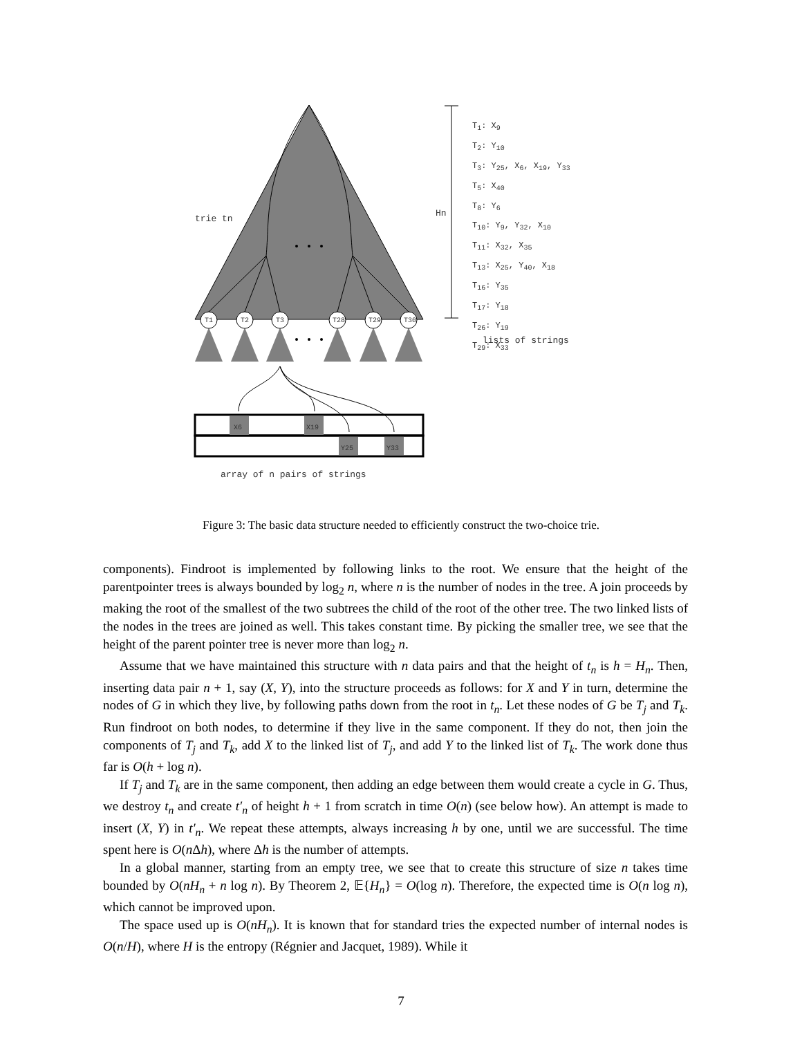T1
T2
T3
T28
T29
T30
X6
X19
Y25
Y33
trie tn
Hn
lists of strings
array of n pairs of strings
T<sub>1</sub>: X<sub>9</sub>
T<sub>2</sub>: Y<sub>10</sub>
T<sub>3</sub>: Y<sub>25</sub>, X<sub>6</sub>, X<sub>19</sub>, Y<sub>33</sub>
T<sub>5</sub>: X<sub>40</sub>
T<sub>8</sub>: Y<sub>6</sub>
T<sub>10</sub>: Y<sub>9</sub>, Y<sub>32</sub>, X<sub>10</sub>
T<sub>11</sub>: X<sub>32</sub>, X<sub>35</sub>
T<sub>13</sub>: X<sub>25</sub>, Y<sub>40</sub>, X<sub>18</sub>
T<sub>16</sub>: Y<sub>35</sub>
T<sub>17</sub>: Y<sub>18</sub>
T<sub>26</sub>: Y<sub>19</sub>
T<sub>29</sub>: X<sub>33</sub>
Figure 3: The basic data structure needed to efficiently construct the two-choice trie.
components). Findroot is implemented by following links to the root. We ensure that the height of the parentpointer trees is always bounded by log<sub>2</sub> n, where n is the number of nodes in the tree. A join proceeds by making the root of the smallest of the two subtrees the child of the root of the other tree. The two linked lists of the nodes in the trees are joined as well. This takes constant time. By picking the smaller tree, we see that the height of the parent pointer tree is never more than log<sub>2</sub> n.
Assume that we have maintained this structure with n data pairs and that the height of t<sub>n</sub> is h = H<sub>n</sub>. Then, inserting data pair n + 1, say (X, Y), into the structure proceeds as follows: for X and Y in turn, determine the nodes of G in which they live, by following paths down from the root in t<sub>n</sub>. Let these nodes of G be T<sub>j</sub> and T<sub>k</sub>. Run findroot on both nodes, to determine if they live in the same component. If they do not, then join the components of T<sub>j</sub> and T<sub>k</sub>, add X to the linked list of T<sub>j</sub>, and add Y to the linked list of T<sub>k</sub>. The work done thus far is O(h + log n).
If T<sub>j</sub> and T<sub>k</sub> are in the same component, then adding an edge between them would create a cycle in G. Thus, we destroy t<sub>n</sub> and create t′<sub>n</sub> of height h + 1 from scratch in time O(n) (see below how). An attempt is made to insert (X, Y) in t′<sub>n</sub>. We repeat these attempts, always increasing h by one, until we are successful. The time spent here is O(n Δh), where Δh is the number of attempts.
In a global manner, starting from an empty tree, we see that to create this structure of size n takes time bounded by O(nH<sub>n</sub> + n log n). By Theorem 2, 𝔼{H<sub>n</sub>} = O(log n). Therefore, the expected time is O(n log n), which cannot be improved upon.
The space used up is O(nH<sub>n</sub>). It is known that for standard tries the expected number of internal nodes is O(n/H), where H is the entropy (Régnier and Jacquet, 1989). While it
7